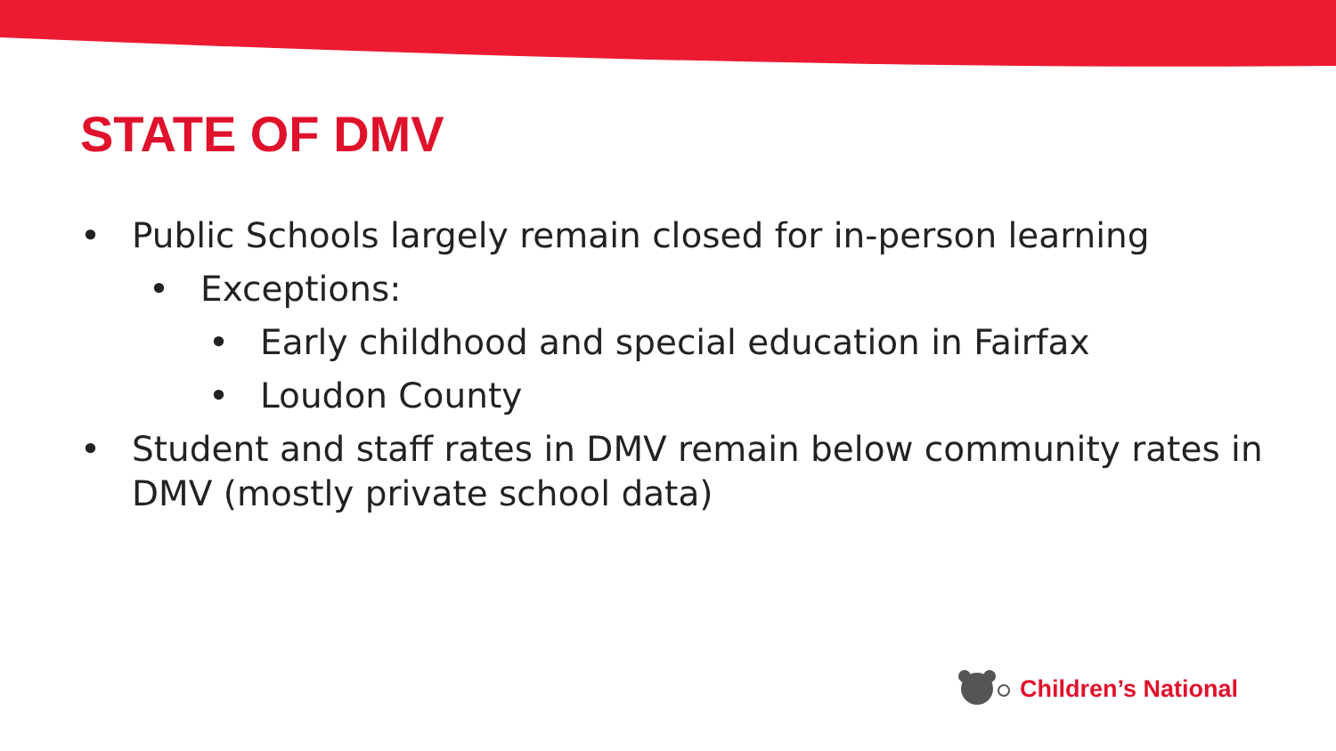STATE OF DMV
• Public Schools largely remain closed for in-person learning
• Exceptions:
• Early childhood and special education in Fairfax
• Loudon County
• Student and staff rates in DMV remain below community rates in DMV (mostly private school data)
Children’s National